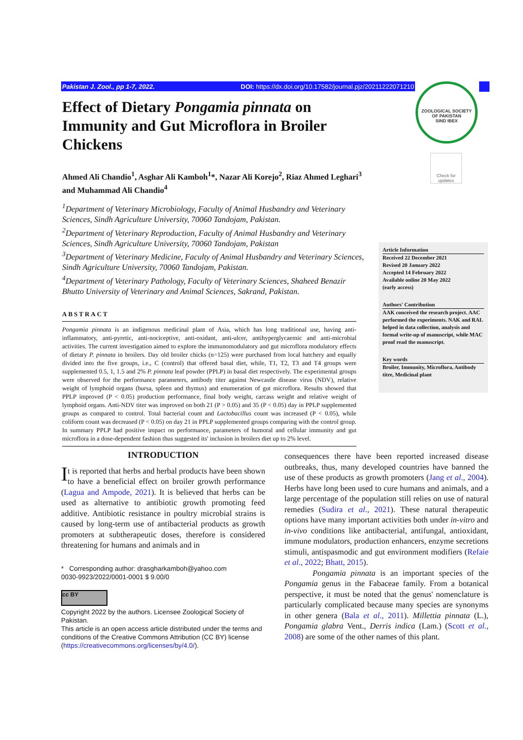Pakistan J. Zool., pp 1-7, 2022. DOI: https://dx.doi.org/10.17582/journal.pjz/20211222071210
ZOOLOGICAL SOCIETY OF PAKISTAN
SIND IBEX
Check for updates
Effect of Dietary Pongamia pinnata on Immunity and Gut Microflora in Broiler Chickens
Ahmed Ali Chandio<sup>1</sup>, Asghar Ali Kamboh<sup>1</sup>*, Nazar Ali Korejo<sup>2</sup>, Riaz Ahmed Leghari<sup>3</sup> and Muhammad Ali Chandio<sup>4</sup>
<sup>1</sup> Department of Veterinary Microbiology, Faculty of Animal Husbandry and Veterinary Sciences, Sindh Agriculture University, 70060 Tandojam, Pakistan.
<sup>2</sup> Department of Veterinary Reproduction, Faculty of Animal Husbandry and Veterinary Sciences, Sindh Agriculture University, 70060 Tandojam, Pakistan
<sup>3</sup> Department of Veterinary Medicine, Faculty of Animal Husbandry and Veterinary Sciences, Sindh Agriculture University, 70060 Tandojam, Pakistan.
<sup>4</sup> Department of Veterinary Pathology, Faculty of Veterinary Sciences, Shaheed Benazir Bhutto University of Veterinary and Animal Sciences, Sakrand, Pakistan.
ABSTRACT
Pongamia pinnata is an indigenous medicinal plant of Asia, which has long traditional use, having anti-inflammatory, anti-pyretic, anti-nociceptive, anti-oxidant, anti-ulcer, antihyperglycaemic and anti-microbial activities. The current investigation aimed to explore the immunomodulatory and gut microflora modulatory effects of dietary P. pinnata in broilers. Day old broiler chicks (n=125) were purchased from local hatchery and equally divided into the five groups, i.e., C (control) that offered basal diet, while, T1, T2, T3 and T4 groups were supplemented 0.5, 1, 1.5 and 2% P. pinnata leaf powder (PPLP) in basal diet respectively. The experimental groups were observed for the performance parameters, antibody titer against Newcastle disease virus (NDV), relative weight of lymphoid organs (bursa, spleen and thymus) and enumeration of gut microflora. Results showed that PPLP improved (P < 0.05) production performance, final body weight, carcass weight and relative weight of lymphoid organs. Anti-NDV titer was improved on both 21 (P > 0.05) and 35 (P < 0.05) day in PPLP supplemented groups as compared to control. Total bacterial count and Lactobacillus count was increased (P < 0.05), while coliform count was decreased (P < 0.05) on day 21 in PPLP supplemented groups comparing with the control group. In summary PPLP had positive impact on performance, parameters of humoral and cellular immunity and gut microflora in a dose-dependent fashion thus suggested its' inclusion in broilers diet up to 2% level.
Article Information
Received 22 December 2021
Revised 20 January 2022
Accepted 14 February 2022
Available online 20 May 2022
(early access)
Authors' Contribution
AAK conceived the research project. AAC performed the experiments. NAK and RAL helped in data collection, analysis and formal write-up of manuscript, while MAC proof read the manuscript.
Key words
Broiler, Immunity, Microflora, Antibody titre, Medicinal plant
INTRODUCTION
It is reported that herbs and herbal products have been shown to have a beneficial effect on broiler growth performance (Lagua and Ampode, 2021). It is believed that herbs can be used as alternative to antibiotic growth promoting feed additive. Antibiotic resistance in poultry microbial strains is caused by long-term use of antibacterial products as growth promoters at subtherapeutic doses, therefore is considered threatening for humans and animals and in
* Corresponding author: dras​gharkamboh@yahoo.com
0030-9923/2022/0001-0001 $ 9.00/0
cc BY
Copyright 2022 by the authors. Licensee Zoological Society of Pakistan.
This article is an open access article distributed under the terms and conditions of the Creative Commons Attribution (CC BY) license (https://creativecommons.org/licenses/by/4.0/).
consequences there have been reported increased disease outbreaks, thus, many developed countries have banned the use of these products as growth promoters (Jang et al., 2004). Herbs have long been used to cure humans and animals, and a large percentage of the population still relies on use of natural remedies (Sudira et al., 2021). These natural therapeutic options have many important activities both under in-vitro and in-vivo conditions like antibacterial, antifungal, antioxidant, immune modulators, production enhancers, enzyme secretions stimuli, antispasmodic and gut environment modifiers (Refaie et al., 2022; Bhatt, 2015).
Pongamia pinnata is an important species of the Pongamia genus in the Fabaceae family. From a botanical perspective, it must be noted that the genus' nomenclature is particularly complicated because many species are synonyms in other genera (Bala et al., 2011). Millettia pinnata (L.), Pongamia glabra Vent., Derris indica (Lam.) (Scott et al., 2008) are some of the other names of this plant.